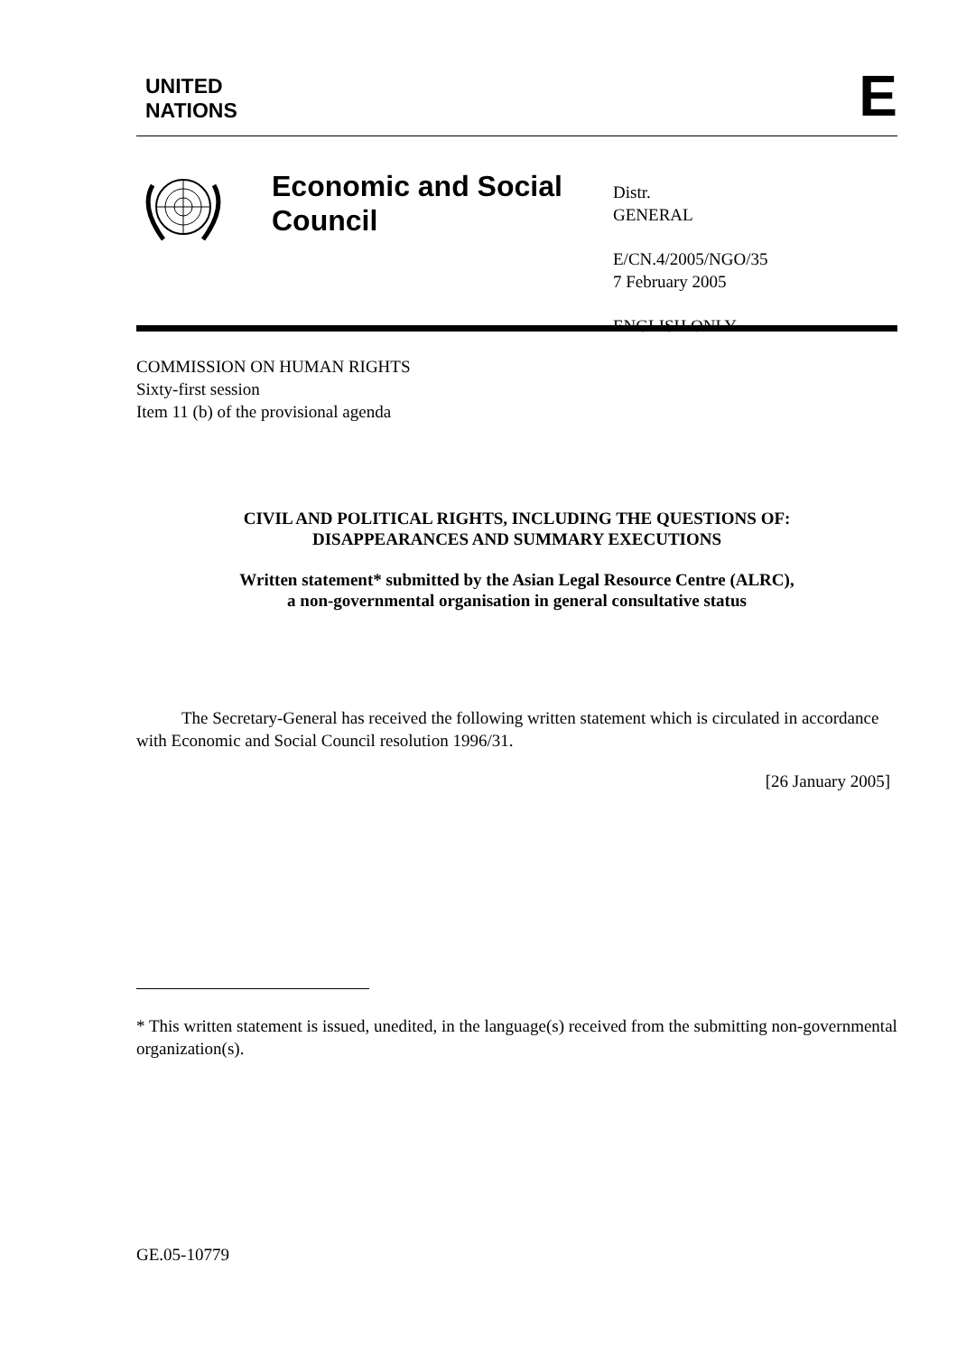UNITED
NATIONS
E
Economic and Social Council
Distr.
GENERAL
E/CN.4/2005/NGO/35
7 February 2005
ENGLISH ONLY
COMMISSION ON HUMAN RIGHTS
Sixty-first session
Item 11 (b) of the provisional agenda
CIVIL AND POLITICAL RIGHTS, INCLUDING THE QUESTIONS OF:
DISAPPEARANCES AND SUMMARY EXECUTIONS
Written statement* submitted by the Asian Legal Resource Centre (ALRC),
a non-governmental organisation in general consultative status
The Secretary-General has received the following written statement which is circulated in accordance with Economic and Social Council resolution 1996/31.
[26 January 2005]
* This written statement is issued, unedited, in the language(s) received from the submitting non-governmental organization(s).
GE.05-10779